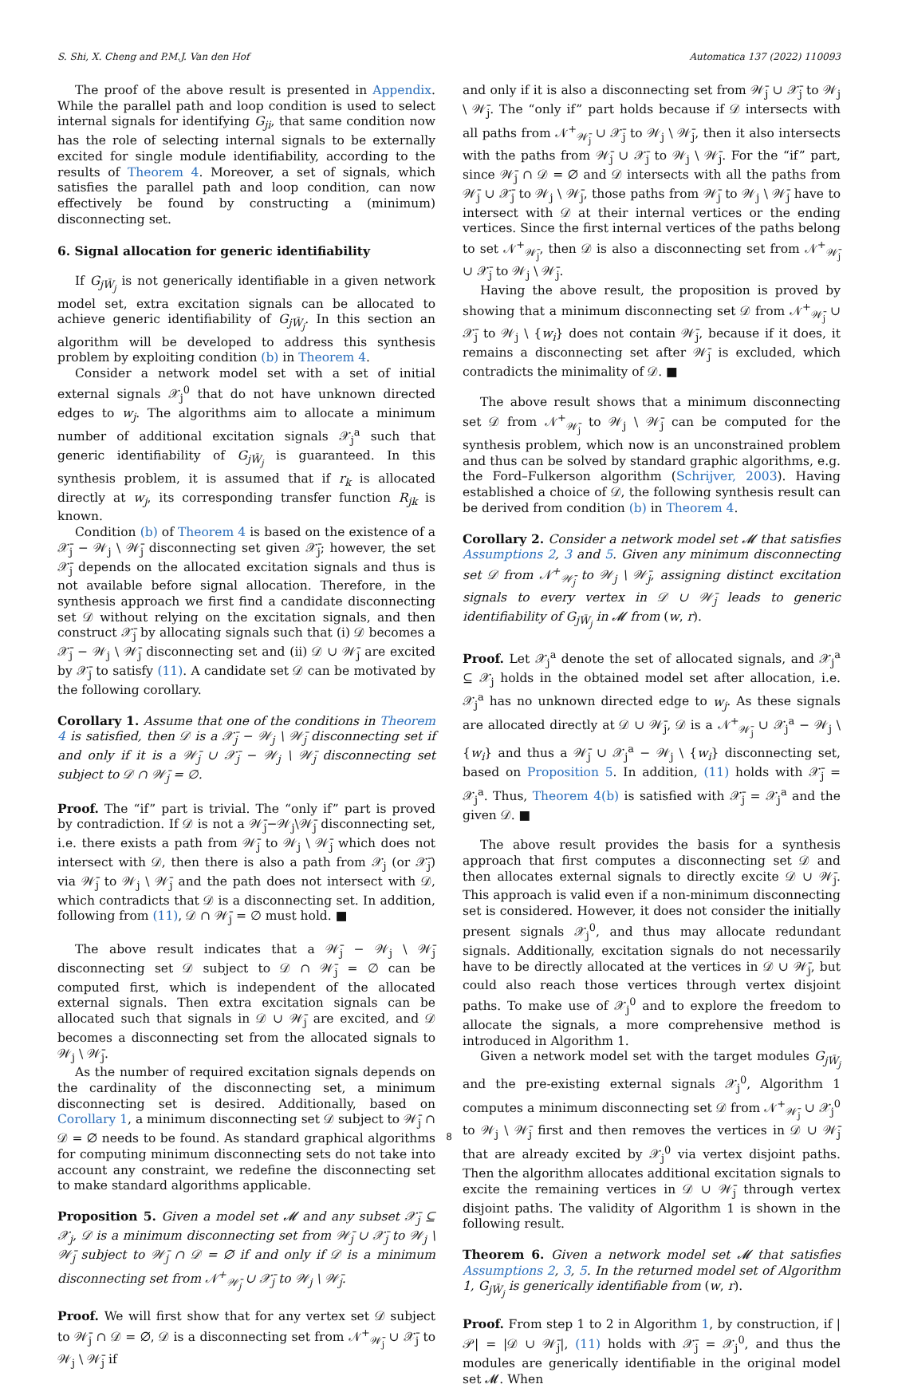S. Shi, X. Cheng and P.M.J. Van den Hof Automatica 137 (2022) 110093
The proof of the above result is presented in Appendix. While the parallel path and loop condition is used to select internal signals for identifying G<sub>ji</sub>, that same condition now has the role of selecting internal signals to be externally excited for single module identifiability, according to the results of Theorem 4. Moreover, a set of signals, which satisfies the parallel path and loop condition, can now effectively be found by constructing a (minimum) disconnecting set.
6. Signal allocation for generic identifiability
If G<sub>jW̄<sub>j</sub></sub> is not generically identifiable in a given network model set, extra excitation signals can be allocated to achieve generic identifiability of G<sub>jW̄<sub>j</sub></sub>. In this section an algorithm will be developed to address this synthesis problem by exploiting condition (b) in Theorem 4.
Consider a network model set with a set of initial external signals 𝒳<sub>j</sub><sup>0</sup> that do not have unknown directed edges to w<sub>j</sub>. The algorithms aim to allocate a minimum number of additional excitation signals 𝒳<sub>j</sub><sup>a</sup> such that generic identifiability of G<sub>jW̄<sub>j</sub></sub> is guaranteed. In this synthesis problem, it is assumed that if r<sub>k</sub> is allocated directly at w<sub>j</sub>, its corresponding transfer function R<sub>jk</sub> is known.
Condition (b) of Theorem 4 is based on the existence of a 𝒳̄<sub>j</sub> − 𝒲<sub>j</sub> \ 𝒲̄<sub>j</sub> disconnecting set given 𝒳̄<sub>j</sub>; however, the set 𝒳̄<sub>j</sub> depends on the allocated excitation signals and thus is not available before signal allocation. Therefore, in the synthesis approach we first find a candidate disconnecting set 𝒟 without relying on the excitation signals, and then construct 𝒳̄<sub>j</sub> by allocating signals such that (i) 𝒟 becomes a 𝒳̄<sub>j</sub> − 𝒲<sub>j</sub> \ 𝒲̄<sub>j</sub> disconnecting set and (ii) 𝒟 ∪ 𝒲̄<sub>j</sub> are excited by 𝒳̄<sub>j</sub> to satisfy (11). A candidate set 𝒟 can be motivated by the following corollary.
Corollary 1. Assume that one of the conditions in Theorem 4 is satisfied, then 𝒟 is a 𝒳̄<sub>j</sub> − 𝒲<sub>j</sub> \ 𝒲̄<sub>j</sub> disconnecting set if and only if it is a 𝒲̄<sub>j</sub> ∪ 𝒳̄<sub>j</sub> − 𝒲<sub>j</sub> \ 𝒲̄<sub>j</sub> disconnecting set subject to 𝒟 ∩ 𝒲̄<sub>j</sub> = ∅.
Proof. The “if” part is trivial. The “only if” part is proved by contradiction. If 𝒟 is not a 𝒲̄<sub>j</sub>−𝒲<sub>j</sub>\𝒲̄<sub>j</sub> disconnecting set, i.e. there exists a path from 𝒲̄<sub>j</sub> to 𝒲<sub>j</sub> \ 𝒲̄<sub>j</sub> which does not intersect with 𝒟, then there is also a path from 𝒳<sub>j</sub> (or 𝒳̄<sub>j</sub>) via 𝒲̄<sub>j</sub> to 𝒲<sub>j</sub> \ 𝒲̄<sub>j</sub> and the path does not intersect with 𝒟, which contradicts that 𝒟 is a disconnecting set. In addition, following from (11), 𝒟 ∩ 𝒲̄<sub>j</sub> = ∅ must hold. ■
The above result indicates that a 𝒲̄<sub>j</sub> − 𝒲<sub>j</sub> \ 𝒲̄<sub>j</sub> disconnecting set 𝒟 subject to 𝒟 ∩ 𝒲̄<sub>j</sub> = ∅ can be computed first, which is independent of the allocated external signals. Then extra excitation signals can be allocated such that signals in 𝒟 ∪ 𝒲̄<sub>j</sub> are excited, and 𝒟 becomes a disconnecting set from the allocated signals to 𝒲<sub>j</sub> \ 𝒲̄<sub>j</sub>.
As the number of required excitation signals depends on the cardinality of the disconnecting set, a minimum disconnecting set is desired. Additionally, based on Corollary 1, a minimum disconnecting set 𝒟 subject to 𝒲̄<sub>j</sub> ∩ 𝒟 = ∅ needs to be found. As standard graphical algorithms for computing minimum disconnecting sets do not take into account any constraint, we redefine the disconnecting set to make standard algorithms applicable.
Proposition 5. Given a model set 𝓜 and any subset 𝒳̄<sub>j</sub> ⊆ 𝒳<sub>j</sub>, 𝒟 is a minimum disconnecting set from 𝒲̄<sub>j</sub> ∪ 𝒳̄<sub>j</sub> to 𝒲<sub>j</sub> \ 𝒲̄<sub>j</sub> subject to 𝒲̄<sub>j</sub> ∩ 𝒟 = ∅ if and only if 𝒟 is a minimum disconnecting set from 𝒩<sup>+</sup><sub>𝒲̄<sub>j</sub></sub> ∪ 𝒳̄<sub>j</sub> to 𝒲<sub>j</sub> \ 𝒲̄<sub>j</sub>.
Proof. We will first show that for any vertex set 𝒟 subject to 𝒲̄<sub>j</sub> ∩ 𝒟 = ∅, 𝒟 is a disconnecting set from 𝒩<sup>+</sup><sub>𝒲̄<sub>j</sub></sub> ∪ 𝒳̄<sub>j</sub> to 𝒲<sub>j</sub> \ 𝒲̄<sub>j</sub> if
and only if it is also a disconnecting set from 𝒲̄<sub>j</sub> ∪ 𝒳̄<sub>j</sub> to 𝒲<sub>j</sub> \ 𝒲̄<sub>j</sub>. The “only if” part holds because if 𝒟 intersects with all paths from 𝒩<sup>+</sup><sub>𝒲̄<sub>j</sub></sub> ∪ 𝒳̄<sub>j</sub> to 𝒲<sub>j</sub> \ 𝒲̄<sub>j</sub>, then it also intersects with the paths from 𝒲̄<sub>j</sub> ∪ 𝒳̄<sub>j</sub> to 𝒲<sub>j</sub> \ 𝒲̄<sub>j</sub>. For the “if” part, since 𝒲̄<sub>j</sub> ∩ 𝒟 = ∅ and 𝒟 intersects with all the paths from 𝒲̄<sub>j</sub> ∪ 𝒳̄<sub>j</sub> to 𝒲<sub>j</sub> \ 𝒲̄<sub>j</sub>, those paths from 𝒲̄<sub>j</sub> to 𝒲<sub>j</sub> \ 𝒲̄<sub>j</sub> have to intersect with 𝒟 at their internal vertices or the ending vertices. Since the first internal vertices of the paths belong to set 𝒩<sup>+</sup><sub>𝒲̄<sub>j</sub></sub>, then 𝒟 is also a disconnecting set from 𝒩<sup>+</sup><sub>𝒲̄<sub>j</sub></sub> ∪ 𝒳̄<sub>j</sub> to 𝒲<sub>j</sub> \ 𝒲̄<sub>j</sub>.
Having the above result, the proposition is proved by showing that a minimum disconnecting set 𝒟 from 𝒩<sup>+</sup><sub>𝒲̄<sub>j</sub></sub> ∪ 𝒳̄<sub>j</sub> to 𝒲<sub>j</sub> \ {w<sub>i</sub>} does not contain 𝒲̄<sub>j</sub>, because if it does, it remains a disconnecting set after 𝒲̄<sub>j</sub> is excluded, which contradicts the minimality of 𝒟. ■
The above result shows that a minimum disconnecting set 𝒟 from 𝒩<sup>+</sup><sub>𝒲̄<sub>j</sub></sub> to 𝒲<sub>j</sub> \ 𝒲̄<sub>j</sub> can be computed for the synthesis problem, which now is an unconstrained problem and thus can be solved by standard graphic algorithms, e.g. the Ford–Fulkerson algorithm (Schrijver, 2003). Having established a choice of 𝒟, the following synthesis result can be derived from condition (b) in Theorem 4.
Corollary 2. Consider a network model set 𝓜 that satisfies Assumptions 2, 3 and 5. Given any minimum disconnecting set 𝒟 from 𝒩<sup>+</sup><sub>𝒲̄<sub>j</sub></sub> to 𝒲<sub>j</sub> \ 𝒲̄<sub>j</sub>, assigning distinct excitation signals to every vertex in 𝒟 ∪ 𝒲̄<sub>j</sub> leads to generic identifiability of G<sub>jW̄<sub>j</sub></sub> in 𝓜 from (w, r).
Proof. Let 𝒳<sub>j</sub><sup>a</sup> denote the set of allocated signals, and 𝒳<sub>j</sub><sup>a</sup> ⊆ 𝒳<sub>j</sub> holds in the obtained model set after allocation, i.e. 𝒳<sub>j</sub><sup>a</sup> has no unknown directed edge to w<sub>j</sub>. As these signals are allocated directly at 𝒟 ∪ 𝒲̄<sub>j</sub>, 𝒟 is a 𝒩<sup>+</sup><sub>𝒲̄<sub>j</sub></sub> ∪ 𝒳<sub>j</sub><sup>a</sup> − 𝒲<sub>j</sub> \ {w<sub>i</sub>} and thus a 𝒲̄<sub>j</sub> ∪ 𝒳<sub>j</sub><sup>a</sup> − 𝒲<sub>j</sub> \ {w<sub>i</sub>} disconnecting set, based on Proposition 5. In addition, (11) holds with 𝒳̄<sub>j</sub> = 𝒳<sub>j</sub><sup>a</sup>. Thus, Theorem 4(b) is satisfied with 𝒳̄<sub>j</sub> = 𝒳<sub>j</sub><sup>a</sup> and the given 𝒟. ■
The above result provides the basis for a synthesis approach that first computes a disconnecting set 𝒟 and then allocates external signals to directly excite 𝒟 ∪ 𝒲̄<sub>j</sub>. This approach is valid even if a non-minimum disconnecting set is considered. However, it does not consider the initially present signals 𝒳<sub>j</sub><sup>0</sup>, and thus may allocate redundant signals. Additionally, excitation signals do not necessarily have to be directly allocated at the vertices in 𝒟 ∪ 𝒲̄<sub>j</sub>, but could also reach those vertices through vertex disjoint paths. To make use of 𝒳<sub>j</sub><sup>0</sup> and to explore the freedom to allocate the signals, a more comprehensive method is introduced in Algorithm 1.
Given a network model set with the target modules G<sub>jW̄<sub>j</sub></sub> and the pre-existing external signals 𝒳<sub>j</sub><sup>0</sup>, Algorithm 1 computes a minimum disconnecting set 𝒟 from 𝒩<sup>+</sup><sub>𝒲̄<sub>j</sub></sub> ∪ 𝒳<sub>j</sub><sup>0</sup> to 𝒲<sub>j</sub> \ 𝒲̄<sub>j</sub> first and then removes the vertices in 𝒟 ∪ 𝒲̄<sub>j</sub> that are already excited by 𝒳<sub>j</sub><sup>0</sup> via vertex disjoint paths. Then the algorithm allocates additional excitation signals to excite the remaining vertices in 𝒟 ∪ 𝒲̄<sub>j</sub> through vertex disjoint paths. The validity of Algorithm 1 is shown in the following result.
Theorem 6. Given a network model set 𝓜 that satisfies Assumptions 2, 3, 5. In the returned model set of Algorithm 1, G<sub>jW̄<sub>j</sub></sub> is generically identifiable from (w, r).
Proof. From step 1 to 2 in Algorithm 1, by construction, if |𝒫| = |𝒟 ∪ 𝒲̄<sub>j</sub>|, (11) holds with 𝒳̄<sub>j</sub> = 𝒳<sub>j</sub><sup>0</sup>, and thus the modules are generically identifiable in the original model set 𝓜. When
8